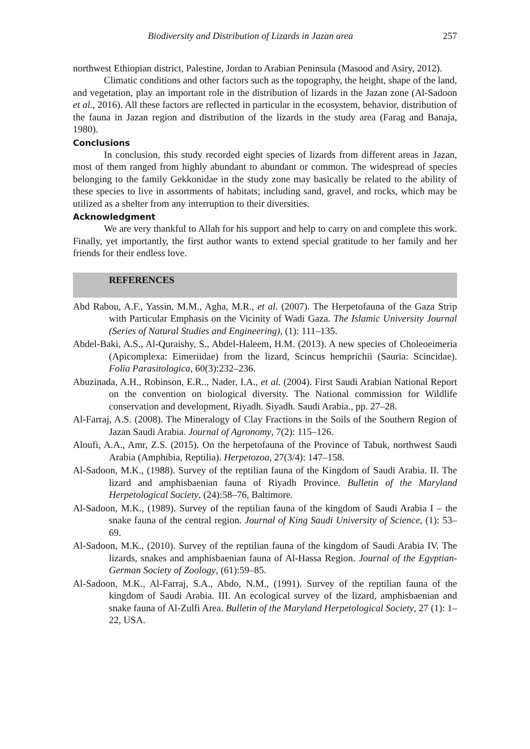Biodiversity and Distribution of Lizards in Jazan area 257
northwest Ethiopian district, Palestine, Jordan to Arabian Peninsula (Masood and Asiry, 2012).
Climatic conditions and other factors such as the topography, the height, shape of the land, and vegetation, play an important role in the distribution of lizards in the Jazan zone (Al-Sadoon et al., 2016). All these factors are reflected in particular in the ecosystem, behavior, distribution of the fauna in Jazan region and distribution of the lizards in the study area (Farag and Banaja, 1980).
Conclusions
In conclusion, this study recorded eight species of lizards from different areas in Jazan, most of them ranged from highly abundant to abundant or common. The widespread of species belonging to the family Gekkonidae in the study zone may basically be related to the ability of these species to live in assortments of habitats; including sand, gravel, and rocks, which may be utilized as a shelter from any interruption to their diversities.
Acknowledgment
We are very thankful to Allah for his support and help to carry on and complete this work. Finally, yet importantly, the first author wants to extend special gratitude to her family and her friends for their endless love.
REFERENCES
Abd Rabou, A.F., Yassin, M.M., Agha, M.R., et al. (2007). The Herpetofauna of the Gaza Strip with Particular Emphasis on the Vicinity of Wadi Gaza. The Islamic University Journal (Series of Natural Studies and Engineering), (1): 111–135.
Abdel-Baki, A.S., Al-Quraishy, S., Abdel-Haleem, H.M. (2013). A new species of Choleoeimeria (Apicomplexa: Eimeriidae) from the lizard, Scincus hemprichii (Sauria: Scincidae). Folia Parasitologica, 60(3):232–236.
Abuzinada, A.H., Robinson, E.R.., Nader, I.A., et al. (2004). First Saudi Arabian National Report on the convention on biological diversity. The National commission for Wildlife conservation and development, Riyadh. Siyadh. Saudi Arabia., pp. 27–28.
Al-Farraj, A.S. (2008). The Mineralogy of Clay Fractions in the Soils of the Southern Region of Jazan Saudi Arabia. Journal of Agronomy, 7(2): 115–126.
Aloufi, A.A., Amr, Z.S. (2015). On the herpetofauna of the Province of Tabuk, northwest Saudi Arabia (Amphibia, Reptilia). Herpetozoa, 27(3/4): 147–158.
Al-Sadoon, M.K., (1988). Survey of the reptilian fauna of the Kingdom of Saudi Arabia. II. The lizard and amphisbaenian fauna of Riyadh Province. Bulletin of the Maryland Herpetological Society, (24):58–76, Baltimore.
Al-Sadoon, M.K., (1989). Survey of the reptilian fauna of the kingdom of Saudi Arabia I – the snake fauna of the central region. Journal of King Saudi University of Science, (1): 53–69.
Al-Sadoon, M.K., (2010). Survey of the reptilian fauna of the kingdom of Saudi Arabia IV. The lizards, snakes and amphisbaenian fauna of Al-Hassa Region. Journal of the Egyptian-German Society of Zoology, (61):59–85.
Al-Sadoon, M.K., Al-Farraj, S.A., Abdo, N.M., (1991). Survey of the reptilian fauna of the kingdom of Saudi Arabia. III. An ecological survey of the lizard, amphisbaenian and snake fauna of Al-Zulfi Area. Bulletin of the Maryland Herpetological Society, 27 (1): 1–22, USA.